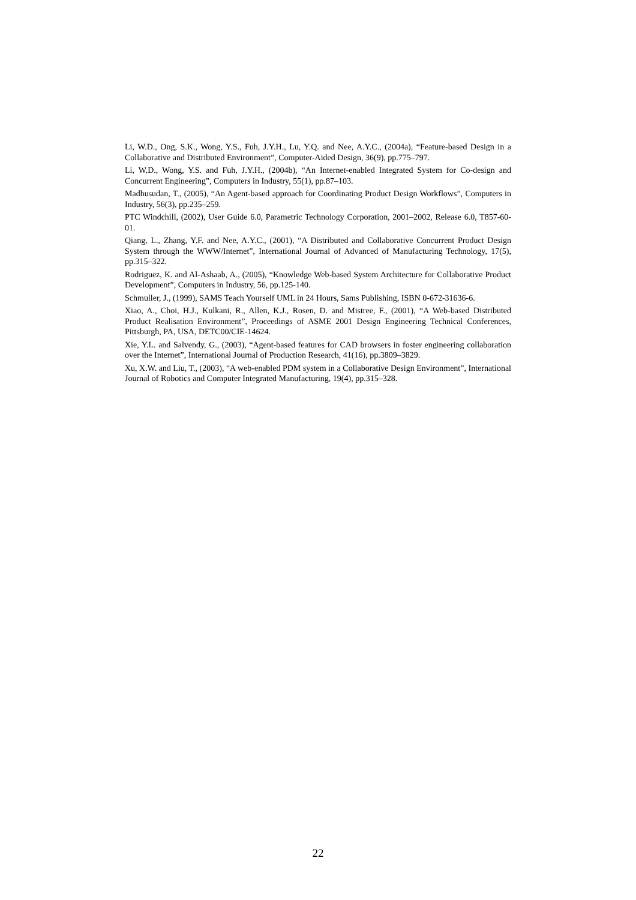Li, W.D., Ong, S.K., Wong, Y.S., Fuh, J.Y.H., Lu, Y.Q. and Nee, A.Y.C., (2004a), “Feature-based Design in a Collaborative and Distributed Environment”, Computer-Aided Design, 36(9), pp.775–797.
Li, W.D., Wong, Y.S. and Fuh, J.Y.H., (2004b), “An Internet-enabled Integrated System for Co-design and Concurrent Engineering”, Computers in Industry, 55(1), pp.87–103.
Madhusudan, T., (2005), “An Agent-based approach for Coordinating Product Design Workflows”, Computers in Industry, 56(3), pp.235–259.
PTC Windchill, (2002), User Guide 6.0, Parametric Technology Corporation, 2001–2002, Release 6.0, T857-60-01.
Qiang, L., Zhang, Y.F. and Nee, A.Y.C., (2001), “A Distributed and Collaborative Concurrent Product Design System through the WWW/Internet”, International Journal of Advanced of Manufacturing Technology, 17(5), pp.315–322.
Rodriguez, K. and Al-Ashaab, A., (2005), “Knowledge Web-based System Architecture for Collaborative Product Development”, Computers in Industry, 56, pp.125-140.
Schmuller, J., (1999), SAMS Teach Yourself UML in 24 Hours, Sams Publishing, ISBN 0-672-31636-6.
Xiao, A., Choi, H.J., Kulkani, R., Allen, K.J., Rosen, D. and Mistree, F., (2001), “A Web-based Distributed Product Realisation Environment”, Proceedings of ASME 2001 Design Engineering Technical Conferences, Pittsburgh, PA, USA, DETC00/CIE-14624.
Xie, Y.L. and Salvendy, G., (2003), “Agent-based features for CAD browsers in foster engineering collaboration over the Internet”, International Journal of Production Research, 41(16), pp.3809–3829.
Xu, X.W. and Liu, T., (2003), “A web-enabled PDM system in a Collaborative Design Environment”, International Journal of Robotics and Computer Integrated Manufacturing, 19(4), pp.315–328.
22